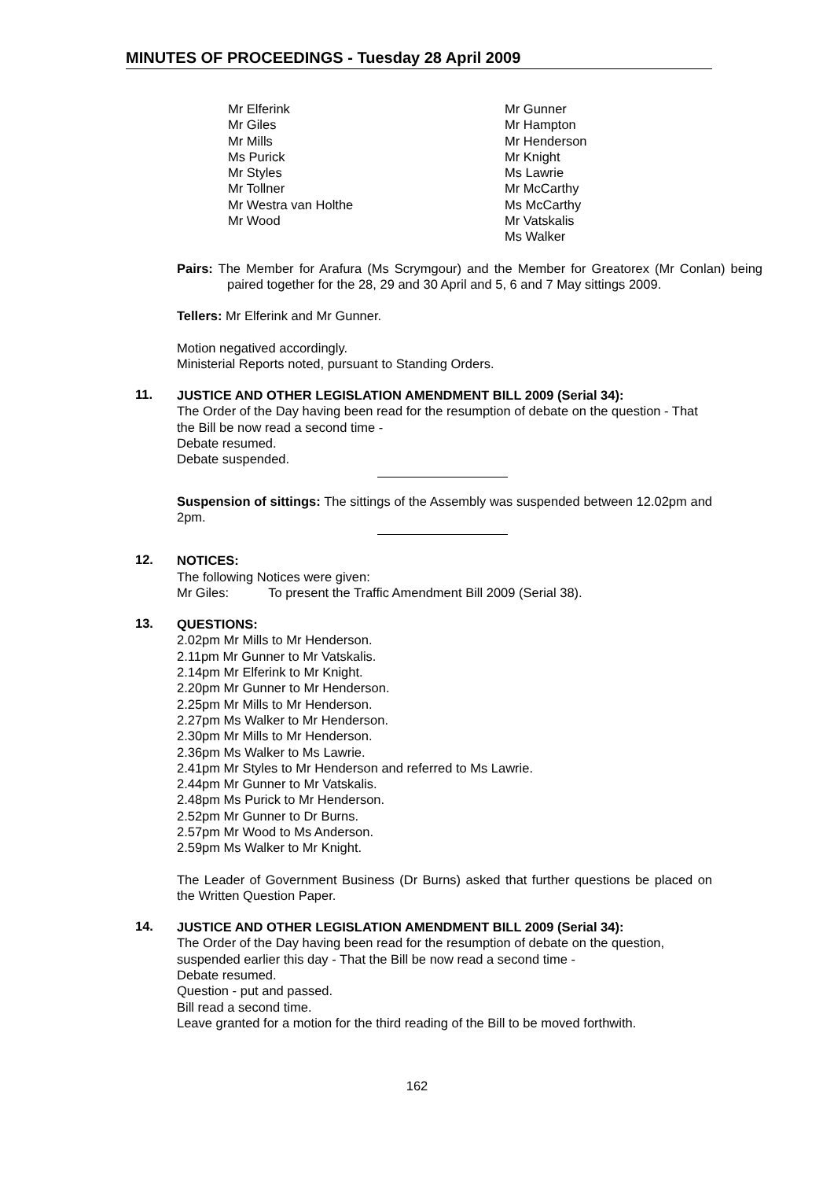MINUTES OF PROCEEDINGS - Tuesday 28 April 2009
Mr Elferink
Mr Giles
Mr Mills
Ms Purick
Mr Styles
Mr Tollner
Mr Westra van Holthe
Mr Wood
Mr Gunner
Mr Hampton
Mr Henderson
Mr Knight
Ms Lawrie
Mr McCarthy
Ms McCarthy
Mr Vatskalis
Ms Walker
Pairs: The Member for Arafura (Ms Scrymgour) and the Member for Greatorex (Mr Conlan) being paired together for the 28, 29 and 30 April and 5, 6 and 7 May sittings 2009.
Tellers: Mr Elferink and Mr Gunner.
Motion negatived accordingly.
Ministerial Reports noted, pursuant to Standing Orders.
11.
JUSTICE AND OTHER LEGISLATION AMENDMENT BILL 2009 (Serial 34):
The Order of the Day having been read for the resumption of debate on the question - That the Bill be now read a second time -
Debate resumed.
Debate suspended.
Suspension of sittings: The sittings of the Assembly was suspended between 12.02pm and 2pm.
12.
NOTICES:
The following Notices were given:
Mr Giles: To present the Traffic Amendment Bill 2009 (Serial 38).
13.
QUESTIONS:
2.02pm Mr Mills to Mr Henderson.
2.11pm Mr Gunner to Mr Vatskalis.
2.14pm Mr Elferink to Mr Knight.
2.20pm Mr Gunner to Mr Henderson.
2.25pm Mr Mills to Mr Henderson.
2.27pm Ms Walker to Mr Henderson.
2.30pm Mr Mills to Mr Henderson.
2.36pm Ms Walker to Ms Lawrie.
2.41pm Mr Styles to Mr Henderson and referred to Ms Lawrie.
2.44pm Mr Gunner to Mr Vatskalis.
2.48pm Ms Purick to Mr Henderson.
2.52pm Mr Gunner to Dr Burns.
2.57pm Mr Wood to Ms Anderson.
2.59pm Ms Walker to Mr Knight.
The Leader of Government Business (Dr Burns) asked that further questions be placed on the Written Question Paper.
14.
JUSTICE AND OTHER LEGISLATION AMENDMENT BILL 2009 (Serial 34):
The Order of the Day having been read for the resumption of debate on the question, suspended earlier this day - That the Bill be now read a second time -
Debate resumed.
Question - put and passed.
Bill read a second time.
Leave granted for a motion for the third reading of the Bill to be moved forthwith.
162